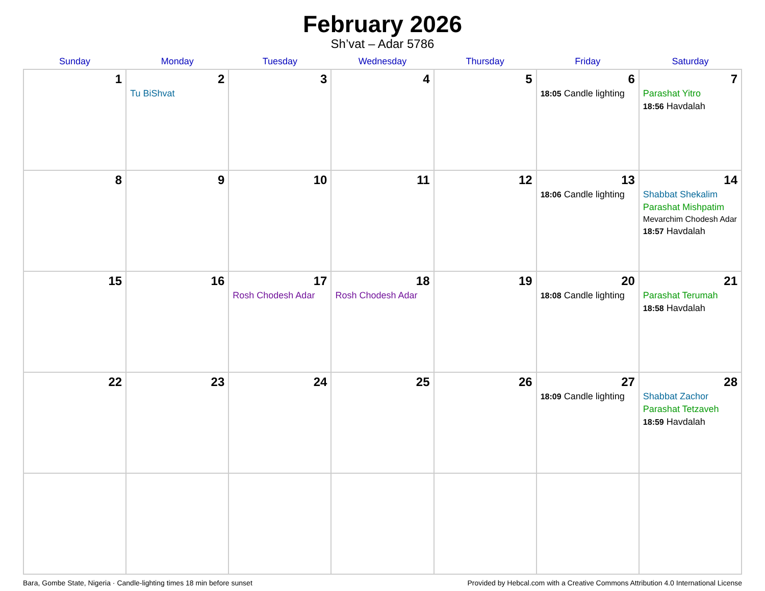February 2026
Sh’vat – Adar 5786
| Sunday | Monday | Tuesday | Wednesday | Thursday | Friday | Saturday |
| --- | --- | --- | --- | --- | --- | --- |
| 1 | 2 Tu BiShvat | 3 | 4 | 5 | 6 18:05 Candle lighting | 7 Parashat Yitro 18:56 Havdalah |
| 8 | 9 | 10 | 11 | 12 | 13 18:06 Candle lighting | 14 Shabbat Shekalim Parashat Mishpatim Mevarchim Chodesh Adar 18:57 Havdalah |
| 15 | 16 | 17 Rosh Chodesh Adar | 18 Rosh Chodesh Adar | 19 | 20 18:08 Candle lighting | 21 Parashat Terumah 18:58 Havdalah |
| 22 | 23 | 24 | 25 | 26 | 27 18:09 Candle lighting | 28 Shabbat Zachor Parashat Tetzaveh 18:59 Havdalah |
Bara, Gombe State, Nigeria · Candle-lighting times 18 min before sunset Provided by Hebcal.com with a Creative Commons Attribution 4.0 International License